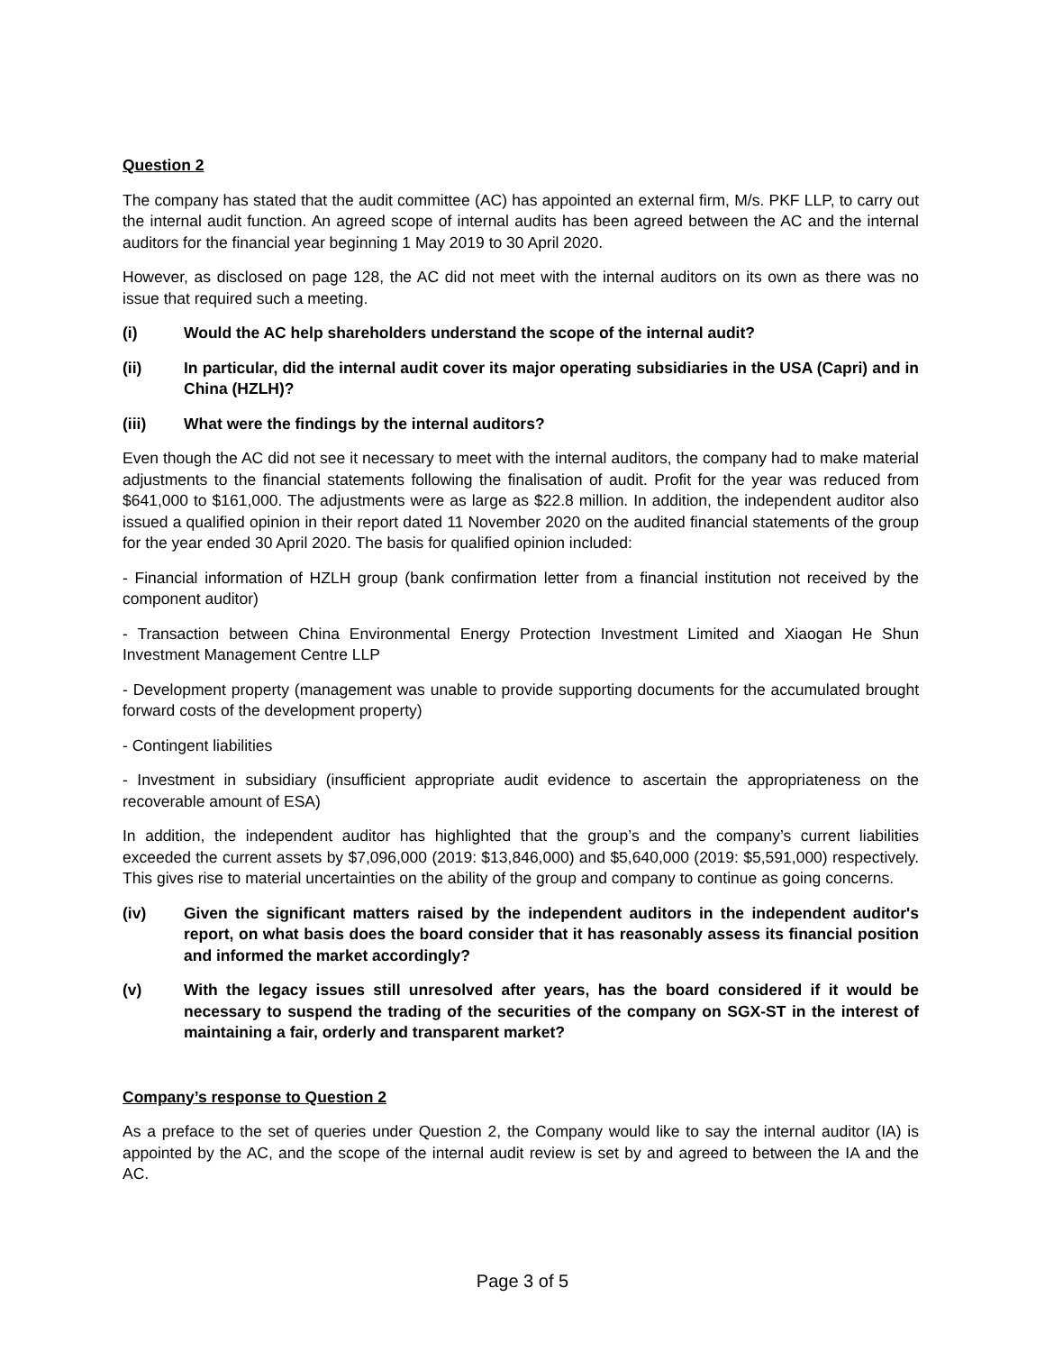Question 2
The company has stated that the audit committee (AC) has appointed an external firm, M/s. PKF LLP, to carry out the internal audit function. An agreed scope of internal audits has been agreed between the AC and the internal auditors for the financial year beginning 1 May 2019 to 30 April 2020.
However, as disclosed on page 128, the AC did not meet with the internal auditors on its own as there was no issue that required such a meeting.
(i) Would the AC help shareholders understand the scope of the internal audit?
(ii) In particular, did the internal audit cover its major operating subsidiaries in the USA (Capri) and in China (HZLH)?
(iii) What were the findings by the internal auditors?
Even though the AC did not see it necessary to meet with the internal auditors, the company had to make material adjustments to the financial statements following the finalisation of audit. Profit for the year was reduced from $641,000 to $161,000. The adjustments were as large as $22.8 million. In addition, the independent auditor also issued a qualified opinion in their report dated 11 November 2020 on the audited financial statements of the group for the year ended 30 April 2020. The basis for qualified opinion included:
- Financial information of HZLH group (bank confirmation letter from a financial institution not received by the component auditor)
- Transaction between China Environmental Energy Protection Investment Limited and Xiaogan He Shun Investment Management Centre LLP
- Development property (management was unable to provide supporting documents for the accumulated brought forward costs of the development property)
- Contingent liabilities
- Investment in subsidiary (insufficient appropriate audit evidence to ascertain the appropriateness on the recoverable amount of ESA)
In addition, the independent auditor has highlighted that the group’s and the company’s current liabilities exceeded the current assets by $7,096,000 (2019: $13,846,000) and $5,640,000 (2019: $5,591,000) respectively. This gives rise to material uncertainties on the ability of the group and company to continue as going concerns.
(iv) Given the significant matters raised by the independent auditors in the independent auditor's report, on what basis does the board consider that it has reasonably assess its financial position and informed the market accordingly?
(v) With the legacy issues still unresolved after years, has the board considered if it would be necessary to suspend the trading of the securities of the company on SGX-ST in the interest of maintaining a fair, orderly and transparent market?
Company’s response to Question 2
As a preface to the set of queries under Question 2, the Company would like to say the internal auditor (IA) is appointed by the AC, and the scope of the internal audit review is set by and agreed to between the IA and the AC.
Page 3 of 5